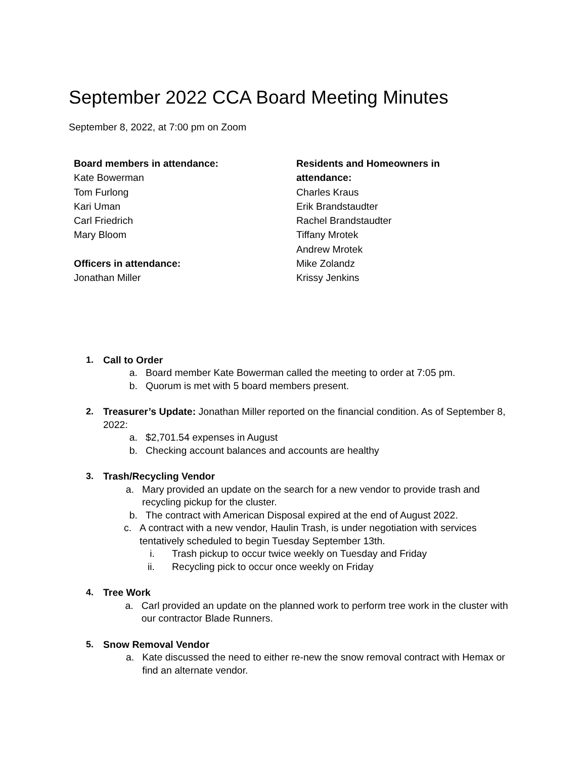September 2022 CCA Board Meeting Minutes
September 8, 2022, at 7:00 pm on Zoom
Board members in attendance:
Kate Bowerman
Tom Furlong
Kari Uman
Carl Friedrich
Mary Bloom
Officers in attendance:
Jonathan Miller
Residents and Homeowners in attendance:
Charles Kraus
Erik Brandstaudter
Rachel Brandstaudter
Tiffany Mrotek
Andrew Mrotek
Mike Zolandz
Krissy Jenkins
1. Call to Order
a. Board member Kate Bowerman called the meeting to order at 7:05 pm.
b. Quorum is met with 5 board members present.
2. Treasurer’s Update: Jonathan Miller reported on the financial condition. As of September 8, 2022:
a. $2,701.54 expenses in August
b. Checking account balances and accounts are healthy
3. Trash/Recycling Vendor
a. Mary provided an update on the search for a new vendor to provide trash and recycling pickup for the cluster.
b. The contract with American Disposal expired at the end of August 2022.
c. A contract with a new vendor, Haulin Trash, is under negotiation with services tentatively scheduled to begin Tuesday September 13th.
i. Trash pickup to occur twice weekly on Tuesday and Friday
ii. Recycling pick to occur once weekly on Friday
4. Tree Work
a. Carl provided an update on the planned work to perform tree work in the cluster with our contractor Blade Runners.
5. Snow Removal Vendor
a. Kate discussed the need to either re-new the snow removal contract with Hemax or find an alternate vendor.